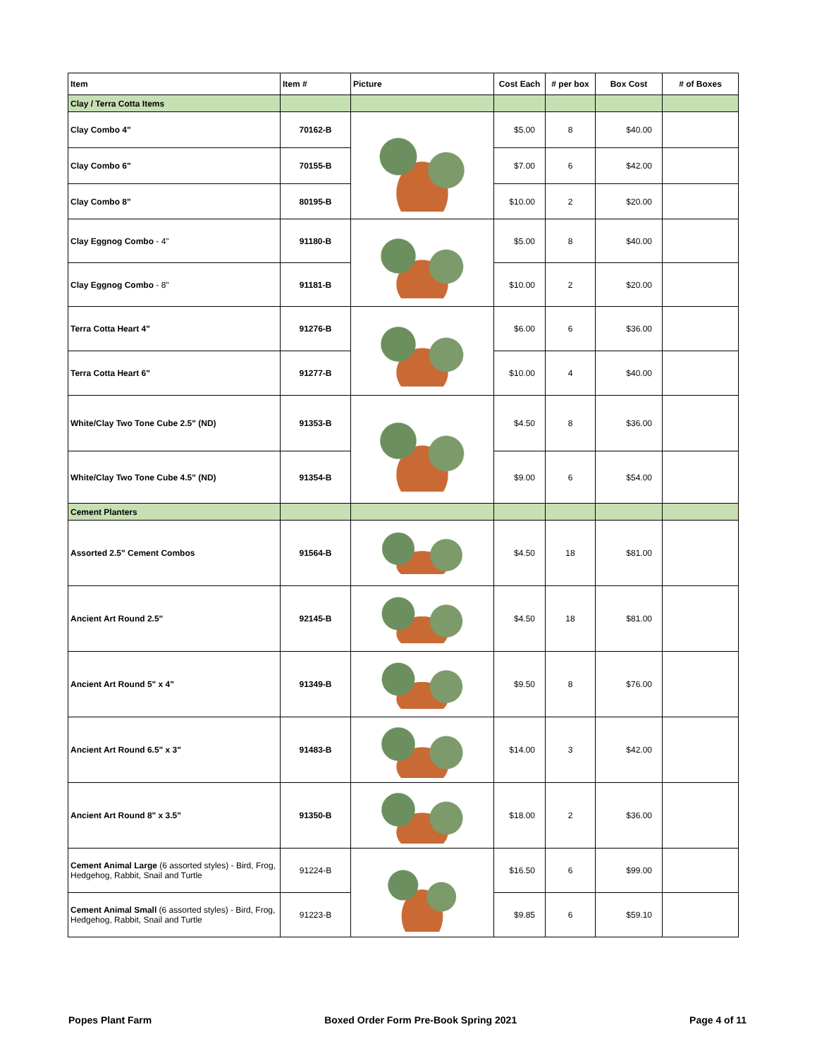| Item | Item # | Picture | Cost Each | # per box | Box Cost | # of Boxes |
| --- | --- | --- | --- | --- | --- | --- |
| Clay / Terra Cotta Items | | | | | | |
| Clay Combo 4" | 70162-B | | $5.00 | 8 | $40.00 | |
| Clay Combo 6" | 70155-B | | $7.00 | 6 | $42.00 | |
| Clay Combo 8" | 80195-B | | $10.00 | 2 | $20.00 | |
| Clay Eggnog Combo - 4" | 91180-B | | $5.00 | 8 | $40.00 | |
| Clay Eggnog Combo - 8" | 91181-B | | $10.00 | 2 | $20.00 | |
| Terra Cotta Heart 4" | 91276-B | | $6.00 | 6 | $36.00 | |
| Terra Cotta Heart 6" | 91277-B | | $10.00 | 4 | $40.00 | |
| White/Clay Two Tone Cube 2.5" (ND) | 91353-B | | $4.50 | 8 | $36.00 | |
| White/Clay Two Tone Cube 4.5" (ND) | 91354-B | | $9.00 | 6 | $54.00 | |
| Cement Planters | | | | | | |
| Assorted 2.5" Cement Combos | 91564-B | | $4.50 | 18 | $81.00 | |
| Ancient Art Round 2.5" | 92145-B | | $4.50 | 18 | $81.00 | |
| Ancient Art Round 5" x 4" | 91349-B | | $9.50 | 8 | $76.00 | |
| Ancient Art Round 6.5" x 3" | 91483-B | | $14.00 | 3 | $42.00 | |
| Ancient Art Round 8" x 3.5" | 91350-B | | $18.00 | 2 | $36.00 | |
| Cement Animal Large (6 assorted styles) - Bird, Frog, Hedgehog, Rabbit, Snail and Turtle | 91224-B | | $16.50 | 6 | $99.00 | |
| Cement Animal Small (6 assorted styles) - Bird, Frog, Hedgehog, Rabbit, Snail and Turtle | 91223-B | | $9.85 | 6 | $59.10 | |
Popes Plant Farm Boxed Order Form Pre-Book Spring 2021 Page 4 of 11